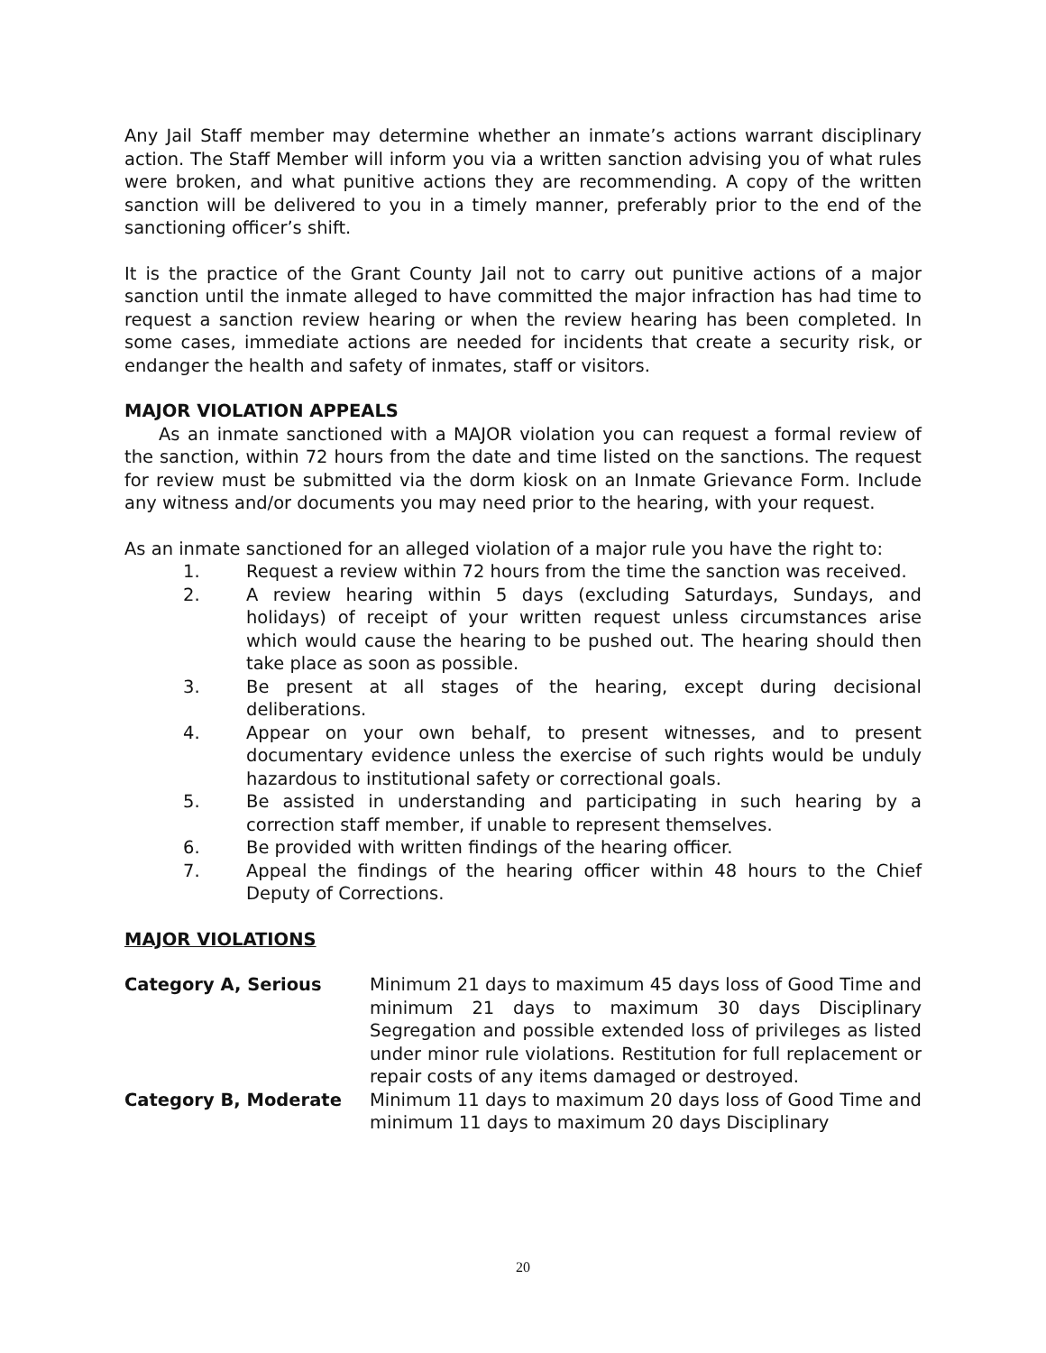Any Jail Staff member may determine whether an inmate’s actions warrant disciplinary action. The Staff Member will inform you via a written sanction advising you of what rules were broken, and what punitive actions they are recommending. A copy of the written sanction will be delivered to you in a timely manner, preferably prior to the end of the sanctioning officer’s shift.
It is the practice of the Grant County Jail not to carry out punitive actions of a major sanction until the inmate alleged to have committed the major infraction has had time to request a sanction review hearing or when the review hearing has been completed. In some cases, immediate actions are needed for incidents that create a security risk, or endanger the health and safety of inmates, staff or visitors.
MAJOR VIOLATION APPEALS
As an inmate sanctioned with a MAJOR violation you can request a formal review of the sanction, within 72 hours from the date and time listed on the sanctions. The request for review must be submitted via the dorm kiosk on an Inmate Grievance Form. Include any witness and/or documents you may need prior to the hearing, with your request.
As an inmate sanctioned for an alleged violation of a major rule you have the right to:
1. Request a review within 72 hours from the time the sanction was received.
2. A review hearing within 5 days (excluding Saturdays, Sundays, and holidays) of receipt of your written request unless circumstances arise which would cause the hearing to be pushed out. The hearing should then take place as soon as possible.
3. Be present at all stages of the hearing, except during decisional deliberations.
4. Appear on your own behalf, to present witnesses, and to present documentary evidence unless the exercise of such rights would be unduly hazardous to institutional safety or correctional goals.
5. Be assisted in understanding and participating in such hearing by a correction staff member, if unable to represent themselves.
6. Be provided with written findings of the hearing officer.
7. Appeal the findings of the hearing officer within 48 hours to the Chief Deputy of Corrections.
MAJOR VIOLATIONS
Category A, Serious Minimum 21 days to maximum 45 days loss of Good Time and minimum 21 days to maximum 30 days Disciplinary Segregation and possible extended loss of privileges as listed under minor rule violations. Restitution for full replacement or repair costs of any items damaged or destroyed.
Category B, Moderate Minimum 11 days to maximum 20 days loss of Good Time and minimum 11 days to maximum 20 days Disciplinary
20